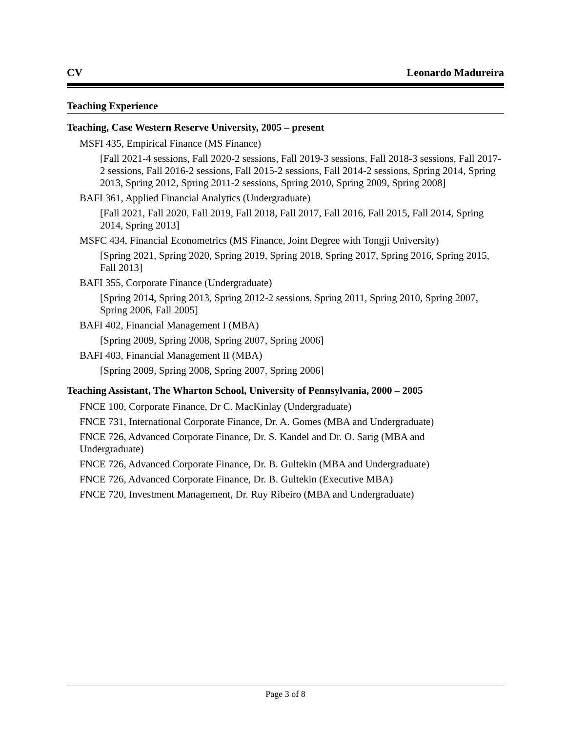CV Leonardo Madureira
Teaching Experience
Teaching, Case Western Reserve University, 2005 – present
MSFI 435, Empirical Finance (MS Finance)
[Fall 2021-4 sessions, Fall 2020-2 sessions, Fall 2019-3 sessions, Fall 2018-3 sessions, Fall 2017-2 sessions, Fall 2016-2 sessions, Fall 2015-2 sessions, Fall 2014-2 sessions, Spring 2014, Spring 2013, Spring 2012, Spring 2011-2 sessions, Spring 2010, Spring 2009, Spring 2008]
BAFI 361, Applied Financial Analytics (Undergraduate)
[Fall 2021, Fall 2020, Fall 2019, Fall 2018, Fall 2017, Fall 2016, Fall 2015, Fall 2014, Spring 2014, Spring 2013]
MSFC 434, Financial Econometrics (MS Finance, Joint Degree with Tongji University)
[Spring 2021, Spring 2020, Spring 2019, Spring 2018, Spring 2017, Spring 2016, Spring 2015, Fall 2013]
BAFI 355, Corporate Finance (Undergraduate)
[Spring 2014, Spring 2013, Spring 2012-2 sessions, Spring 2011, Spring 2010, Spring 2007, Spring 2006, Fall 2005]
BAFI 402, Financial Management I (MBA)
[Spring 2009, Spring 2008, Spring 2007, Spring 2006]
BAFI 403, Financial Management II (MBA)
[Spring 2009, Spring 2008, Spring 2007, Spring 2006]
Teaching Assistant, The Wharton School, University of Pennsylvania, 2000 – 2005
FNCE 100, Corporate Finance, Dr C. MacKinlay (Undergraduate)
FNCE 731, International Corporate Finance, Dr. A. Gomes (MBA and Undergraduate)
FNCE 726, Advanced Corporate Finance, Dr. S. Kandel and Dr. O. Sarig (MBA and
Undergraduate)
FNCE 726, Advanced Corporate Finance, Dr. B. Gultekin (MBA and Undergraduate)
FNCE 726, Advanced Corporate Finance, Dr. B. Gultekin (Executive MBA)
FNCE 720, Investment Management, Dr. Ruy Ribeiro (MBA and Undergraduate)
Page 3 of 8